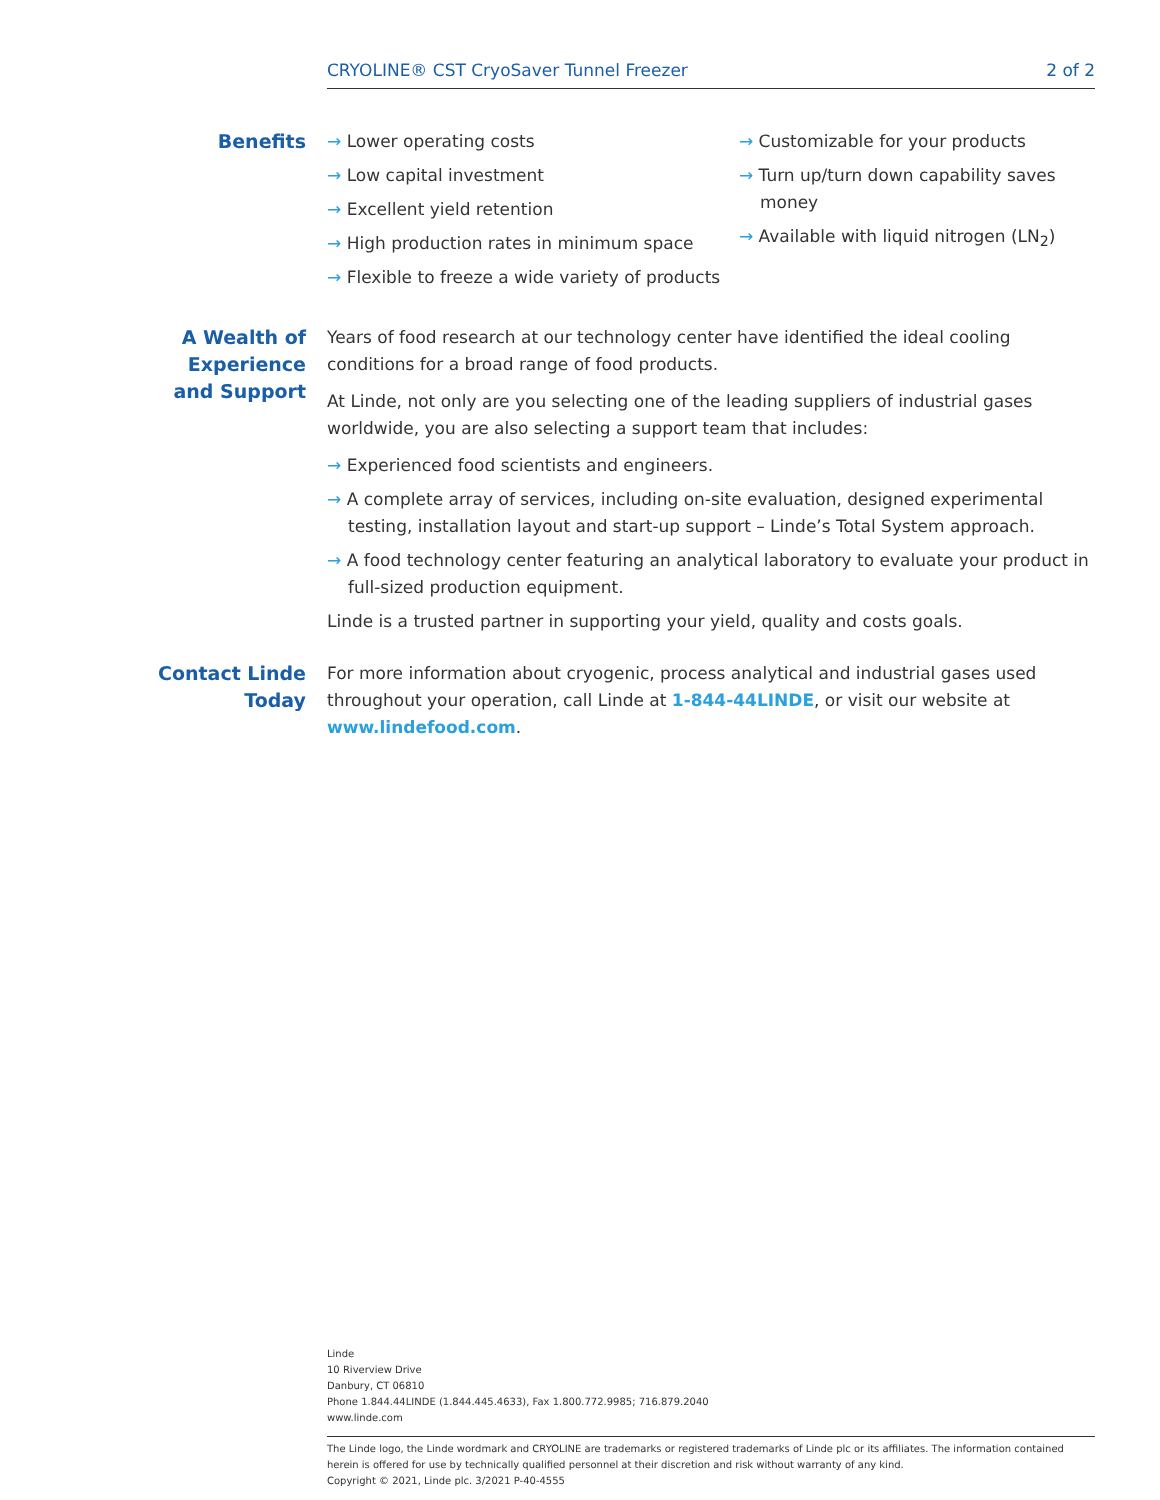CRYOLINE® CST CryoSaver Tunnel Freezer 2 of 2
Benefits → Lower operating costs
→ Low capital investment
→ Excellent yield retention
→ High production rates in minimum space
→ Flexible to freeze a wide variety of products
→ Customizable for your products
→ Turn up/turn down capability saves money
→ Available with liquid nitrogen (LN<sub>2</sub>)
A Wealth of Experience and Support
Years of food research at our technology center have identified the ideal cooling conditions for a broad range of food products.
At Linde, not only are you selecting one of the leading suppliers of industrial gases worldwide, you are also selecting a support team that includes:
→ Experienced food scientists and engineers.
→ A complete array of services, including on-site evaluation, designed experimental testing, installation layout and start-up support – Linde’s Total System approach.
→ A food technology center featuring an analytical laboratory to evaluate your product in full-sized production equipment.
Linde is a trusted partner in supporting your yield, quality and costs goals.
Contact Linde Today
For more information about cryogenic, process analytical and industrial gases used throughout your operation, call Linde at 1-844-44LINDE, or visit our website at www.lindefood.com.
Linde
10 Riverview Drive
Danbury, CT 06810
Phone 1.844.44LINDE (1.844.445.4633), Fax 1.800.772.9985; 716.879.2040
www.linde.com
The Linde logo, the Linde wordmark and CRYOLINE are trademarks or registered trademarks of Linde plc or its affiliates. The information contained herein is offered for use by technically qualified personnel at their discretion and risk without warranty of any kind.
Copyright © 2021, Linde plc. 3/2021 P-40-4555